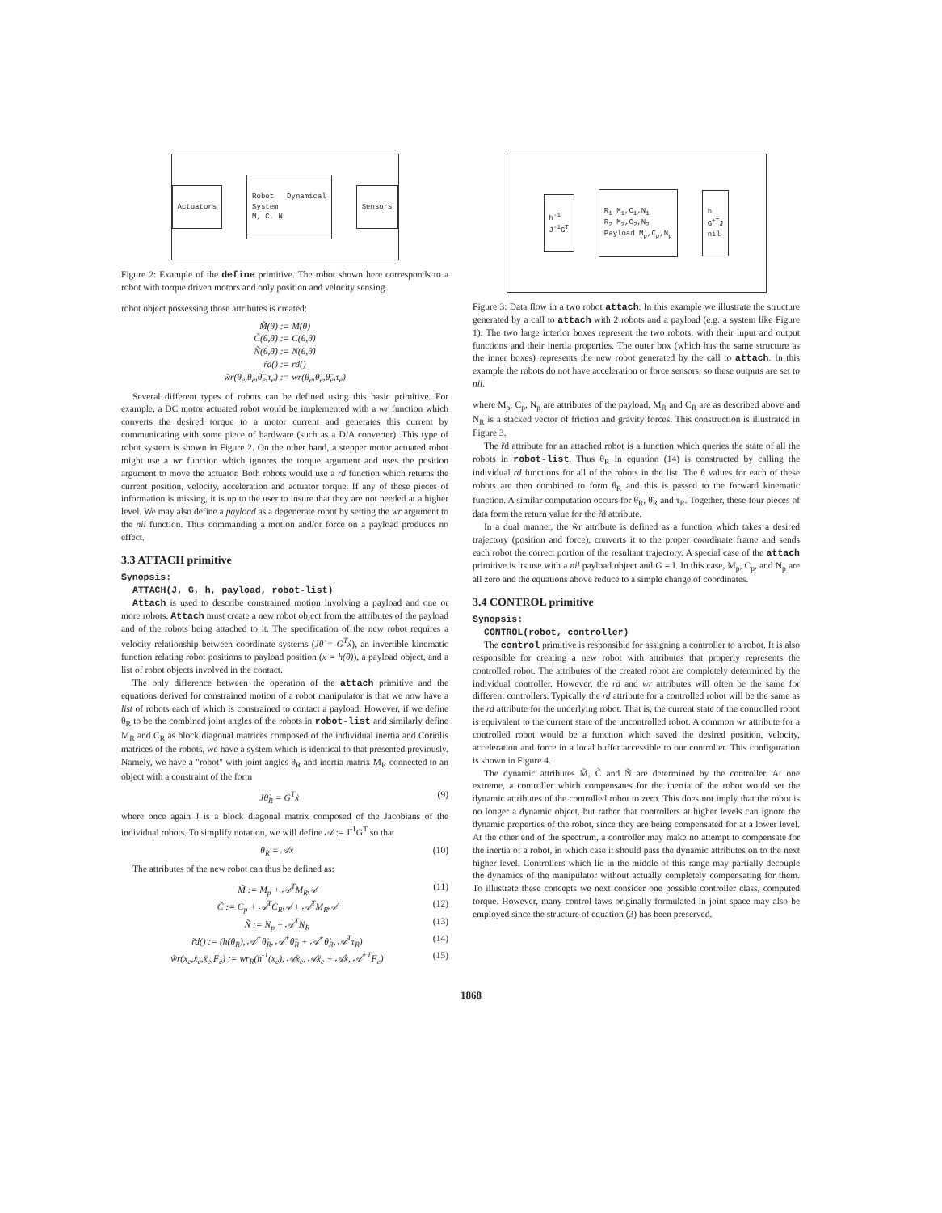Actuators
Robot Dynamical System
M, C, N
Sensors
Figure 2: Example of the define primitive. The robot shown here corresponds to a robot with torque driven motors and only position and velocity sensing.
robot object possessing those attributes is created:
M̃(θ) := M(θ)
C̃(θ,θ̇) := C(θ,θ̇)
Ñ(θ,θ̇) := N(θ,θ̇)
r̃d() := rd()
w̃r(θ<sub>e</sub>,θ̇<sub>e</sub>,θ̈<sub>e</sub>,τ<sub>e</sub>) := wr(θ<sub>e</sub>,θ̇<sub>e</sub>,θ̈<sub>e</sub>,τ<sub>e</sub>)
Several different types of robots can be defined using this basic primitive. For example, a DC motor actuated robot would be implemented with a wr function which converts the desired torque to a motor current and generates this current by communicating with some piece of hardware (such as a D/A converter). This type of robot system is shown in Figure 2. On the other hand, a stepper motor actuated robot might use a wr function which ignores the torque argument and uses the position argument to move the actuator. Both robots would use a rd function which returns the current position, velocity, acceleration and actuator torque. If any of these pieces of information is missing, it is up to the user to insure that they are not needed at a higher level. We may also define a payload as a degenerate robot by setting the wr argument to the nil function. Thus commanding a motion and/or force on a payload produces no effect.
3.3 ATTACH primitive
Synopsis:
ATTACH(J, G, h, payload, robot-list)
Attach is used to describe constrained motion involving a payload and one or more robots. Attach must create a new robot object from the attributes of the payload and of the robots being attached to it. The specification of the new robot requires a velocity relationship between coordinate systems (Jθ̇ = G<sup>T</sup>ẋ), an invertible kinematic function relating robot positions to payload position (x = h(θ)), a payload object, and a list of robot objects involved in the contact.
The only difference between the operation of the attach primitive and the equations derived for constrained motion of a robot manipulator is that we now have a list of robots each of which is constrained to contact a payload. However, if we define θ<sub>R</sub> to be the combined joint angles of the robots in robot-list and similarly define M<sub>R</sub> and C<sub>R</sub> as block diagonal matrices composed of the individual inertia and Coriolis matrices of the robots, we have a system which is identical to that presented previously. Namely, we have a "robot" with joint angles θ<sub>R</sub> and inertia matrix M<sub>R</sub> connected to an object with a constraint of the form
Jθ̇<sub>R</sub> = G<sup>T</sup>ẋ (9)
where once again J is a block diagonal matrix composed of the Jacobians of the individual robots. To simplify notation, we will define 𝒜 := J<sup>-1</sup>G<sup>T</sup> so that
θ̇<sub>R</sub> = 𝒜ẋ (10)
The attributes of the new robot can thus be defined as:
M̃ := M<sub>p</sub> + 𝒜<sup>T</sup>M<sub>R</sub>𝒜 (11)
C̃ := C<sub>p</sub> + 𝒜<sup>T</sup>C<sub>R</sub>𝒜 + 𝒜<sup>T</sup>M<sub>R</sub>𝒜̇ (12)
Ñ := N<sub>p</sub> + 𝒜<sup>T</sup>N<sub>R</sub> (13)
r̃d() := (h(θ<sub>R</sub>), 𝒜<sup>+</sup>θ̇<sub>R</sub>, 𝒜<sup>+</sup>θ̈<sub>R</sub> + 𝒜̇<sup>+</sup>θ̇<sub>R</sub>, 𝒜<sup>T</sup>τ<sub>R</sub>) (14)
w̃r(x<sub>e</sub>,ẋ<sub>e</sub>,ẍ<sub>e</sub>,F<sub>e</sub>) := wr<sub>R</sub>(h<sup>-1</sup>(x<sub>e</sub>), 𝒜ẋ<sub>e</sub>, 𝒜ẍ<sub>e</sub> + 𝒜̇ẋ, 𝒜<sup>+T</sup>F<sub>e</sub>) (15)
h<sup>-1</sup>
J<sup>-1</sup>G<sup>T</sup>
R<sub>1</sub> M<sub>1</sub>,C<sub>1</sub>,N<sub>1</sub>
R<sub>2</sub> M<sub>2</sub>,C<sub>2</sub>,N<sub>2</sub>
Payload M<sub>p</sub>,C<sub>p</sub>,N<sub>p</sub>
h
G<sup>+T</sup>J
nil
Figure 3: Data flow in a two robot attach. In this example we illustrate the structure generated by a call to attach with 2 robots and a payload (e.g. a system like Figure 1). The two large interior boxes represent the two robots, with their input and output functions and their inertia properties. The outer box (which has the same structure as the inner boxes) represents the new robot generated by the call to attach. In this example the robots do not have acceleration or force sensors, so these outputs are set to nil.
where M<sub>p</sub>, C<sub>p</sub>, N<sub>p</sub> are attributes of the payload, M<sub>R</sub> and C<sub>R</sub> are as described above and N<sub>R</sub> is a stacked vector of friction and gravity forces. This construction is illustrated in Figure 3.
The r̃d attribute for an attached robot is a function which queries the state of all the robots in robot-list. Thus θ<sub>R</sub> in equation (14) is constructed by calling the individual rd functions for all of the robots in the list. The θ values for each of these robots are then combined to form θ<sub>R</sub> and this is passed to the forward kinematic function. A similar computation occurs for θ̇<sub>R</sub>, θ̈<sub>R</sub> and τ<sub>R</sub>. Together, these four pieces of data form the return value for the r̃d attribute.
In a dual manner, the w̃r attribute is defined as a function which takes a desired trajectory (position and force), converts it to the proper coordinate frame and sends each robot the correct portion of the resultant trajectory. A special case of the attach primitive is its use with a nil payload object and G = I. In this case, M<sub>p</sub>, C<sub>p</sub>, and N<sub>p</sub> are all zero and the equations above reduce to a simple change of coordinates.
3.4 CONTROL primitive
Synopsis:
CONTROL(robot, controller)
The control primitive is responsible for assigning a controller to a robot. It is also responsible for creating a new robot with attributes that properly represents the controlled robot. The attributes of the created robot are completely determined by the individual controller. However, the rd and wr attributes will often be the same for different controllers. Typically the rd attribute for a controlled robot will be the same as the rd attribute for the underlying robot. That is, the current state of the controlled robot is equivalent to the current state of the uncontrolled robot. A common wr attribute for a controlled robot would be a function which saved the desired position, velocity, acceleration and force in a local buffer accessible to our controller. This configuration is shown in Figure 4.
The dynamic attributes M̃, C̃ and Ñ are determined by the controller. At one extreme, a controller which compensates for the inertia of the robot would set the dynamic attributes of the controlled robot to zero. This does not imply that the robot is no longer a dynamic object, but rather that controllers at higher levels can ignore the dynamic properties of the robot, since they are being compensated for at a lower level. At the other end of the spectrum, a controller may make no attempt to compensate for the inertia of a robot, in which case it should pass the dynamic attributes on to the next higher level. Controllers which lie in the middle of this range may partially decouple the dynamics of the manipulator without actually completely compensating for them. To illustrate these concepts we next consider one possible controller class, computed torque. However, many control laws originally formulated in joint space may also be employed since the structure of equation (3) has been preserved.
1868